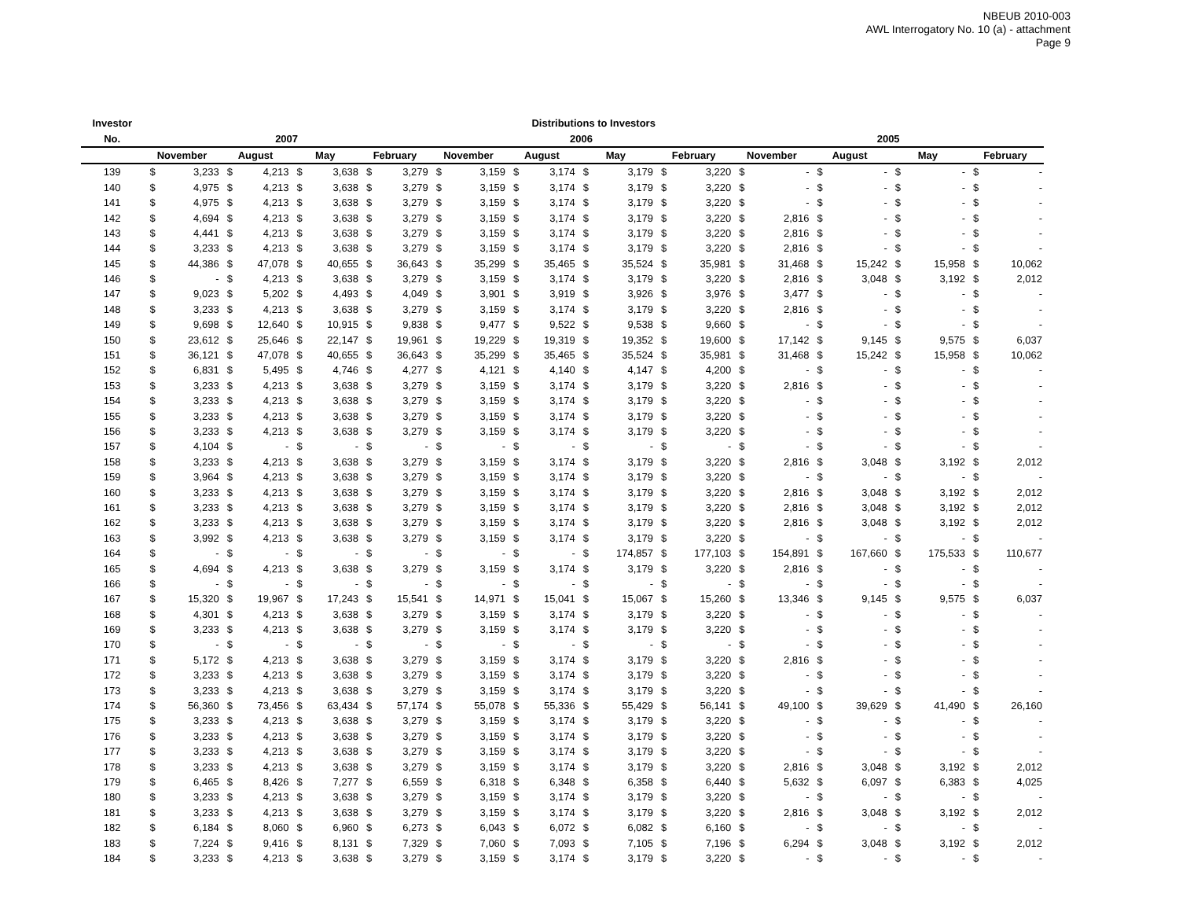NBEUB 2010-003
AWL Interrogatory No. 10 (a) - attachment
Page 9
| Investor | Distributions to Investors | | | | | | | | | | | | | | | | | | | | | | | |
| --- | --- | --- | --- | --- | --- | --- | --- | --- | --- | --- | --- | --- | --- | --- | --- | --- | --- | --- | --- | --- | --- | --- | --- | --- |
| No. | 2007 | | | | | | | | 2006 | | | | | | | | 2005 | | | | | | | |
| | November | | August | | May | | February | | November | | August | | May | | February | | November | | August | | May | | February | |
| 139 | $ | 3,233 | $ | 4,213 | $ | 3,638 | $ | 3,279 | $ | 3,159 | $ | 3,174 | $ | 3,179 | $ | 3,220 | $ | - | $ | - | $ | - | $ | - |
| 140 | $ | 4,975 | $ | 4,213 | $ | 3,638 | $ | 3,279 | $ | 3,159 | $ | 3,174 | $ | 3,179 | $ | 3,220 | $ | - | $ | - | $ | - | $ | - |
| 141 | $ | 4,975 | $ | 4,213 | $ | 3,638 | $ | 3,279 | $ | 3,159 | $ | 3,174 | $ | 3,179 | $ | 3,220 | $ | - | $ | - | $ | - | $ | - |
| 142 | $ | 4,694 | $ | 4,213 | $ | 3,638 | $ | 3,279 | $ | 3,159 | $ | 3,174 | $ | 3,179 | $ | 3,220 | $ | 2,816 | $ | - | $ | - | $ | - |
| 143 | $ | 4,441 | $ | 4,213 | $ | 3,638 | $ | 3,279 | $ | 3,159 | $ | 3,174 | $ | 3,179 | $ | 3,220 | $ | 2,816 | $ | - | $ | - | $ | - |
| 144 | $ | 3,233 | $ | 4,213 | $ | 3,638 | $ | 3,279 | $ | 3,159 | $ | 3,174 | $ | 3,179 | $ | 3,220 | $ | 2,816 | $ | - | $ | - | $ | - |
| 145 | $ | 44,386 | $ | 47,078 | $ | 40,655 | $ | 36,643 | $ | 35,299 | $ | 35,465 | $ | 35,524 | $ | 35,981 | $ | 31,468 | $ | 15,242 | $ | 15,958 | $ | 10,062 |
| 146 | $ | - | $ | 4,213 | $ | 3,638 | $ | 3,279 | $ | 3,159 | $ | 3,174 | $ | 3,179 | $ | 3,220 | $ | 2,816 | $ | 3,048 | $ | 3,192 | $ | 2,012 |
| 147 | $ | 9,023 | $ | 5,202 | $ | 4,493 | $ | 4,049 | $ | 3,901 | $ | 3,919 | $ | 3,926 | $ | 3,976 | $ | 3,477 | $ | - | $ | - | $ | - |
| 148 | $ | 3,233 | $ | 4,213 | $ | 3,638 | $ | 3,279 | $ | 3,159 | $ | 3,174 | $ | 3,179 | $ | 3,220 | $ | 2,816 | $ | - | $ | - | $ | - |
| 149 | $ | 9,698 | $ | 12,640 | $ | 10,915 | $ | 9,838 | $ | 9,477 | $ | 9,522 | $ | 9,538 | $ | 9,660 | $ | - | $ | - | $ | - | $ | - |
| 150 | $ | 23,612 | $ | 25,646 | $ | 22,147 | $ | 19,961 | $ | 19,229 | $ | 19,319 | $ | 19,352 | $ | 19,600 | $ | 17,142 | $ | 9,145 | $ | 9,575 | $ | 6,037 |
| 151 | $ | 36,121 | $ | 47,078 | $ | 40,655 | $ | 36,643 | $ | 35,299 | $ | 35,465 | $ | 35,524 | $ | 35,981 | $ | 31,468 | $ | 15,242 | $ | 15,958 | $ | 10,062 |
| 152 | $ | 6,831 | $ | 5,495 | $ | 4,746 | $ | 4,277 | $ | 4,121 | $ | 4,140 | $ | 4,147 | $ | 4,200 | $ | - | $ | - | $ | - | $ | - |
| 153 | $ | 3,233 | $ | 4,213 | $ | 3,638 | $ | 3,279 | $ | 3,159 | $ | 3,174 | $ | 3,179 | $ | 3,220 | $ | 2,816 | $ | - | $ | - | $ | - |
| 154 | $ | 3,233 | $ | 4,213 | $ | 3,638 | $ | 3,279 | $ | 3,159 | $ | 3,174 | $ | 3,179 | $ | 3,220 | $ | - | $ | - | $ | - | $ | - |
| 155 | $ | 3,233 | $ | 4,213 | $ | 3,638 | $ | 3,279 | $ | 3,159 | $ | 3,174 | $ | 3,179 | $ | 3,220 | $ | - | $ | - | $ | - | $ | - |
| 156 | $ | 3,233 | $ | 4,213 | $ | 3,638 | $ | 3,279 | $ | 3,159 | $ | 3,174 | $ | 3,179 | $ | 3,220 | $ | - | $ | - | $ | - | $ | - |
| 157 | $ | 4,104 | $ | - | $ | - | $ | - | $ | - | $ | - | $ | - | $ | - | $ | - | $ | - | $ | - | $ | - |
| 158 | $ | 3,233 | $ | 4,213 | $ | 3,638 | $ | 3,279 | $ | 3,159 | $ | 3,174 | $ | 3,179 | $ | 3,220 | $ | 2,816 | $ | 3,048 | $ | 3,192 | $ | 2,012 |
| 159 | $ | 3,964 | $ | 4,213 | $ | 3,638 | $ | 3,279 | $ | 3,159 | $ | 3,174 | $ | 3,179 | $ | 3,220 | $ | - | $ | - | $ | - | $ | - |
| 160 | $ | 3,233 | $ | 4,213 | $ | 3,638 | $ | 3,279 | $ | 3,159 | $ | 3,174 | $ | 3,179 | $ | 3,220 | $ | 2,816 | $ | 3,048 | $ | 3,192 | $ | 2,012 |
| 161 | $ | 3,233 | $ | 4,213 | $ | 3,638 | $ | 3,279 | $ | 3,159 | $ | 3,174 | $ | 3,179 | $ | 3,220 | $ | 2,816 | $ | 3,048 | $ | 3,192 | $ | 2,012 |
| 162 | $ | 3,233 | $ | 4,213 | $ | 3,638 | $ | 3,279 | $ | 3,159 | $ | 3,174 | $ | 3,179 | $ | 3,220 | $ | 2,816 | $ | 3,048 | $ | 3,192 | $ | 2,012 |
| 163 | $ | 3,992 | $ | 4,213 | $ | 3,638 | $ | 3,279 | $ | 3,159 | $ | 3,174 | $ | 3,179 | $ | 3,220 | $ | - | $ | - | $ | - | $ | - |
| 164 | $ | - | $ | - | $ | - | $ | - | $ | - | $ | - | $ | 174,857 | $ | 177,103 | $ | 154,891 | $ | 167,660 | $ | 175,533 | $ | 110,677 |
| 165 | $ | 4,694 | $ | 4,213 | $ | 3,638 | $ | 3,279 | $ | 3,159 | $ | 3,174 | $ | 3,179 | $ | 3,220 | $ | 2,816 | $ | - | $ | - | $ | - |
| 166 | $ | - | $ | - | $ | - | $ | - | $ | - | $ | - | $ | - | $ | - | $ | - | $ | - | $ | - | $ | - |
| 167 | $ | 15,320 | $ | 19,967 | $ | 17,243 | $ | 15,541 | $ | 14,971 | $ | 15,041 | $ | 15,067 | $ | 15,260 | $ | 13,346 | $ | 9,145 | $ | 9,575 | $ | 6,037 |
| 168 | $ | 4,301 | $ | 4,213 | $ | 3,638 | $ | 3,279 | $ | 3,159 | $ | 3,174 | $ | 3,179 | $ | 3,220 | $ | - | $ | - | $ | - | $ | - |
| 169 | $ | 3,233 | $ | 4,213 | $ | 3,638 | $ | 3,279 | $ | 3,159 | $ | 3,174 | $ | 3,179 | $ | 3,220 | $ | - | $ | - | $ | - | $ | - |
| 170 | $ | - | $ | - | $ | - | $ | - | $ | - | $ | - | $ | - | $ | - | $ | - | $ | - | $ | - | $ | - |
| 171 | $ | 5,172 | $ | 4,213 | $ | 3,638 | $ | 3,279 | $ | 3,159 | $ | 3,174 | $ | 3,179 | $ | 3,220 | $ | 2,816 | $ | - | $ | - | $ | - |
| 172 | $ | 3,233 | $ | 4,213 | $ | 3,638 | $ | 3,279 | $ | 3,159 | $ | 3,174 | $ | 3,179 | $ | 3,220 | $ | - | $ | - | $ | - | $ | - |
| 173 | $ | 3,233 | $ | 4,213 | $ | 3,638 | $ | 3,279 | $ | 3,159 | $ | 3,174 | $ | 3,179 | $ | 3,220 | $ | - | $ | - | $ | - | $ | - |
| 174 | $ | 56,360 | $ | 73,456 | $ | 63,434 | $ | 57,174 | $ | 55,078 | $ | 55,336 | $ | 55,429 | $ | 56,141 | $ | 49,100 | $ | 39,629 | $ | 41,490 | $ | 26,160 |
| 175 | $ | 3,233 | $ | 4,213 | $ | 3,638 | $ | 3,279 | $ | 3,159 | $ | 3,174 | $ | 3,179 | $ | 3,220 | $ | - | $ | - | $ | - | $ | - |
| 176 | $ | 3,233 | $ | 4,213 | $ | 3,638 | $ | 3,279 | $ | 3,159 | $ | 3,174 | $ | 3,179 | $ | 3,220 | $ | - | $ | - | $ | - | $ | - |
| 177 | $ | 3,233 | $ | 4,213 | $ | 3,638 | $ | 3,279 | $ | 3,159 | $ | 3,174 | $ | 3,179 | $ | 3,220 | $ | - | $ | - | $ | - | $ | - |
| 178 | $ | 3,233 | $ | 4,213 | $ | 3,638 | $ | 3,279 | $ | 3,159 | $ | 3,174 | $ | 3,179 | $ | 3,220 | $ | 2,816 | $ | 3,048 | $ | 3,192 | $ | 2,012 |
| 179 | $ | 6,465 | $ | 8,426 | $ | 7,277 | $ | 6,559 | $ | 6,318 | $ | 6,348 | $ | 6,358 | $ | 6,440 | $ | 5,632 | $ | 6,097 | $ | 6,383 | $ | 4,025 |
| 180 | $ | 3,233 | $ | 4,213 | $ | 3,638 | $ | 3,279 | $ | 3,159 | $ | 3,174 | $ | 3,179 | $ | 3,220 | $ | - | $ | - | $ | - | $ | - |
| 181 | $ | 3,233 | $ | 4,213 | $ | 3,638 | $ | 3,279 | $ | 3,159 | $ | 3,174 | $ | 3,179 | $ | 3,220 | $ | 2,816 | $ | 3,048 | $ | 3,192 | $ | 2,012 |
| 182 | $ | 6,184 | $ | 8,060 | $ | 6,960 | $ | 6,273 | $ | 6,043 | $ | 6,072 | $ | 6,082 | $ | 6,160 | $ | - | $ | - | $ | - | $ | - |
| 183 | $ | 7,224 | $ | 9,416 | $ | 8,131 | $ | 7,329 | $ | 7,060 | $ | 7,093 | $ | 7,105 | $ | 7,196 | $ | 6,294 | $ | 3,048 | $ | 3,192 | $ | 2,012 |
| 184 | $ | 3,233 | $ | 4,213 | $ | 3,638 | $ | 3,279 | $ | 3,159 | $ | 3,174 | $ | 3,179 | $ | 3,220 | $ | - | $ | - | $ | - | $ | - |